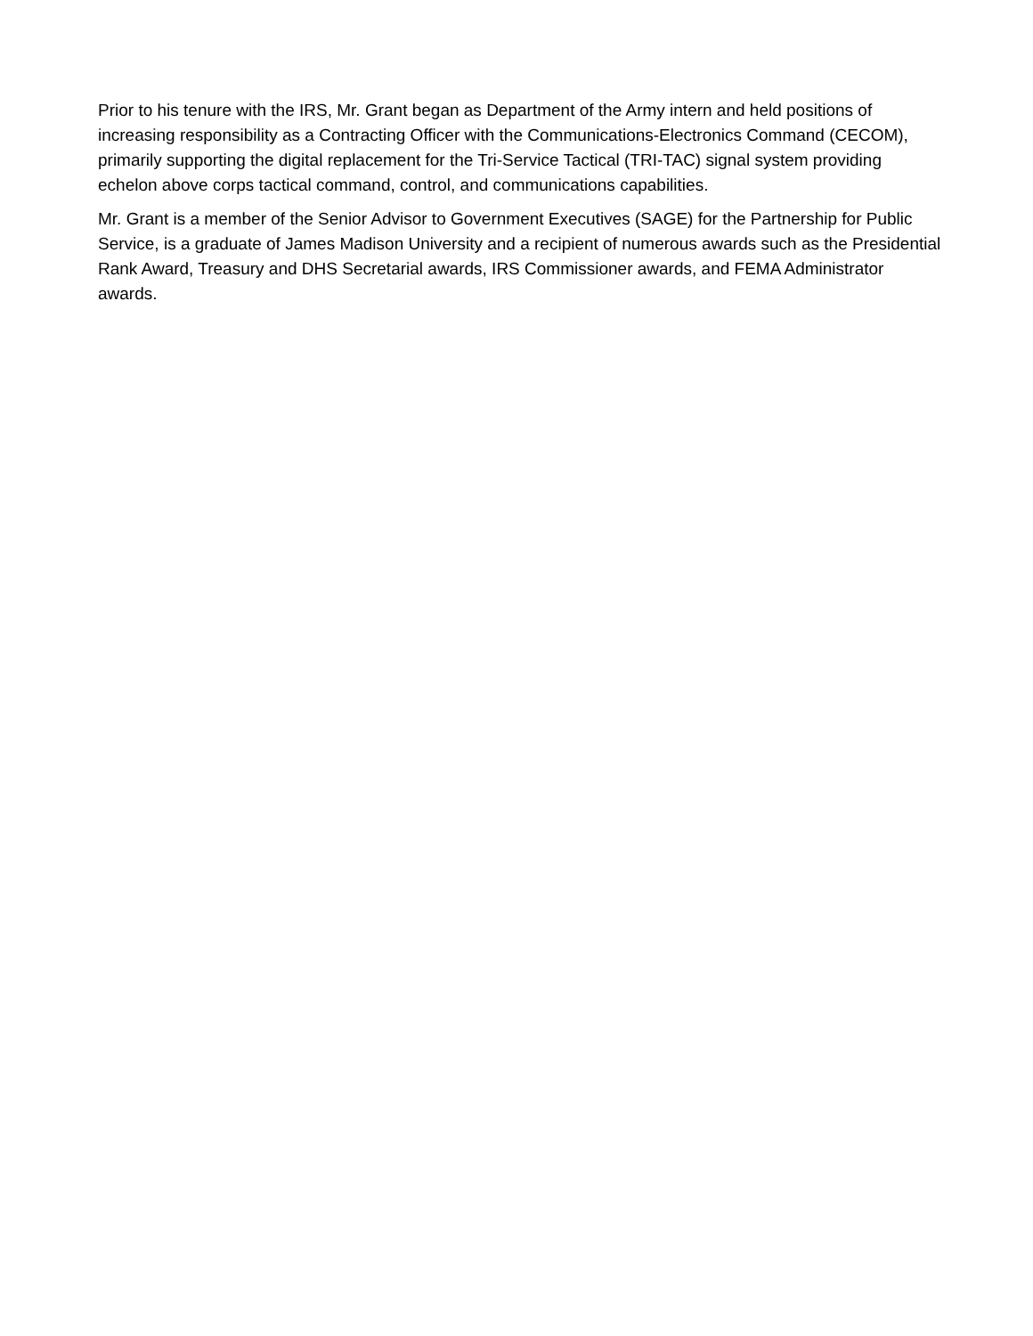Prior to his tenure with the IRS, Mr. Grant began as Department of the Army intern and held positions of increasing responsibility as a Contracting Officer with the Communications-Electronics Command (CECOM), primarily supporting the digital replacement for the Tri-Service Tactical (TRI-TAC) signal system providing echelon above corps tactical command, control, and communications capabilities.
Mr. Grant is a member of the Senior Advisor to Government Executives (SAGE) for the Partnership for Public Service, is a graduate of James Madison University and a recipient of numerous awards such as the Presidential Rank Award, Treasury and DHS Secretarial awards, IRS Commissioner awards, and FEMA Administrator awards.